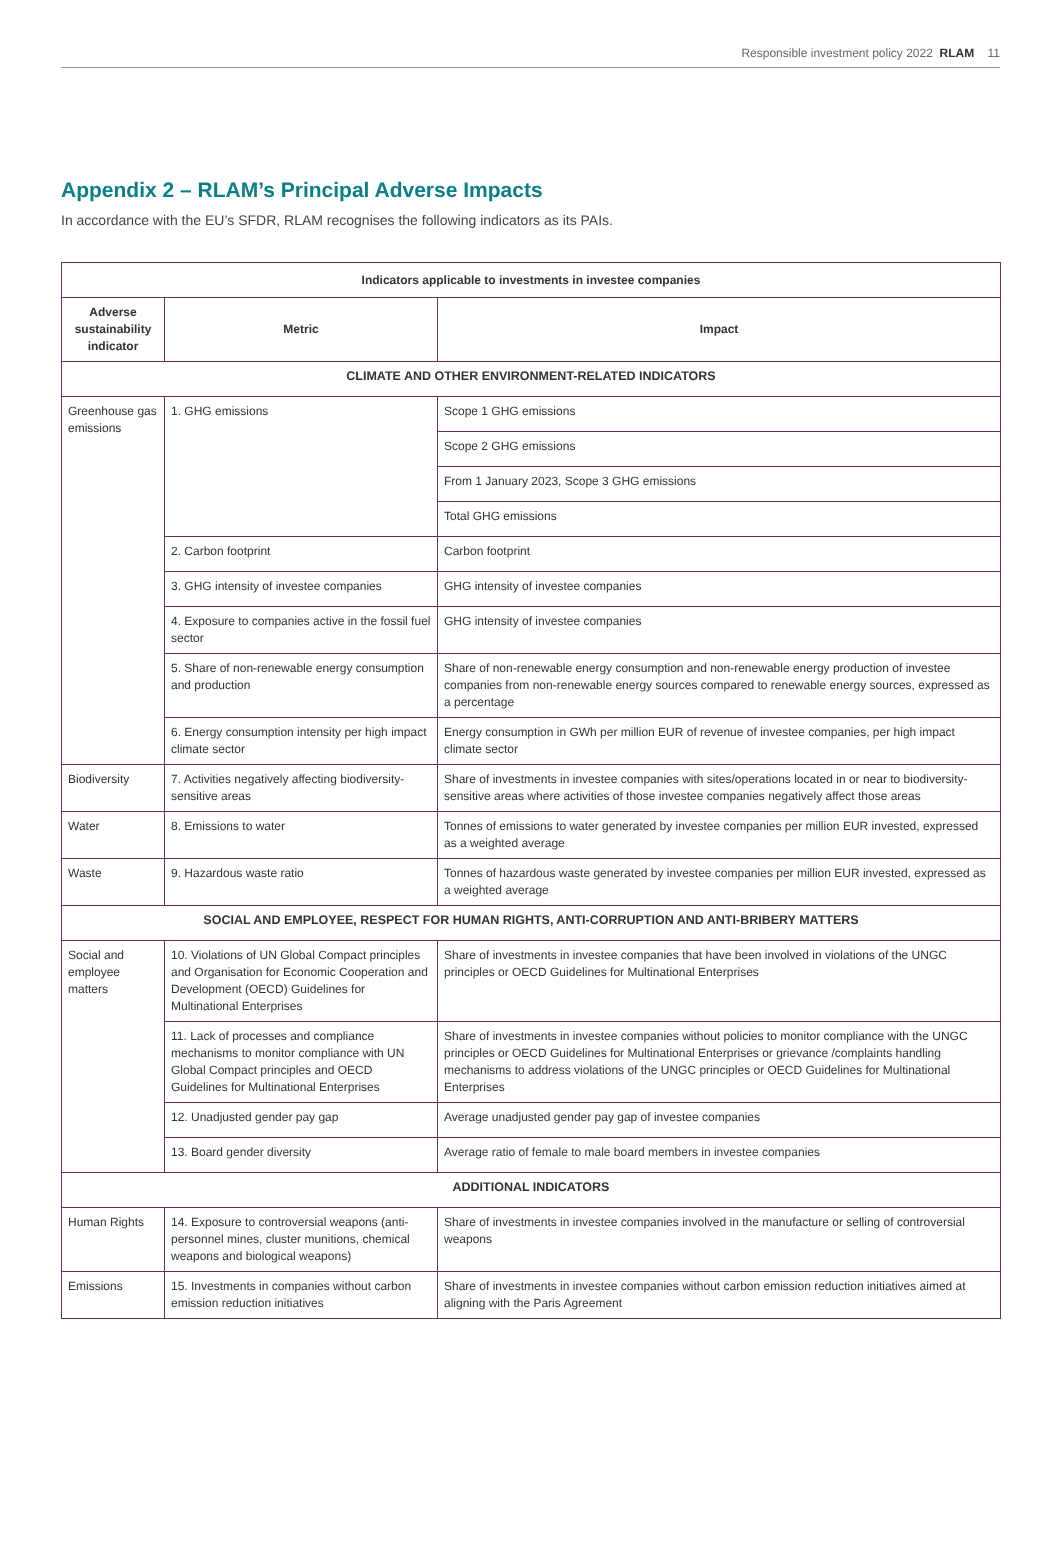Responsible investment policy 2022 RLAM 11
Appendix 2 – RLAM’s Principal Adverse Impacts
In accordance with the EU’s SFDR, RLAM recognises the following indicators as its PAIs.
| Indicators applicable to investments in investee companies | | |
| --- | --- | --- |
| Adverse sustainability indicator | Metric | Impact |
| CLIMATE AND OTHER ENVIRONMENT-RELATED INDICATORS | | |
| Greenhouse gas emissions | 1. GHG emissions | Scope 1 GHG emissions |
| | | Scope 2 GHG emissions |
| | | From 1 January 2023, Scope 3 GHG emissions |
| | | Total GHG emissions |
| | 2. Carbon footprint | Carbon footprint |
| | 3. GHG intensity of investee companies | GHG intensity of investee companies |
| | 4. Exposure to companies active in the fossil fuel sector | GHG intensity of investee companies |
| | 5. Share of non-renewable energy consumption and production | Share of non-renewable energy consumption and non-renewable energy production of investee companies from non-renewable energy sources compared to renewable energy sources, expressed as a percentage |
| | 6. Energy consumption intensity per high impact climate sector | Energy consumption in GWh per million EUR of revenue of investee companies, per high impact climate sector |
| Biodiversity | 7. Activities negatively affecting biodiversity-sensitive areas | Share of investments in investee companies with sites/operations located in or near to biodiversity-sensitive areas where activities of those investee companies negatively affect those areas |
| Water | 8. Emissions to water | Tonnes of emissions to water generated by investee companies per million EUR invested, expressed as a weighted average |
| Waste | 9. Hazardous waste ratio | Tonnes of hazardous waste generated by investee companies per million EUR invested, expressed as a weighted average |
| SOCIAL AND EMPLOYEE, RESPECT FOR HUMAN RIGHTS, ANTI-CORRUPTION AND ANTI-BRIBERY MATTERS | | |
| Social and employee matters | 10. Violations of UN Global Compact principles and Organisation for Economic Cooperation and Development (OECD) Guidelines for Multinational Enterprises | Share of investments in investee companies that have been involved in violations of the UNGC principles or OECD Guidelines for Multinational Enterprises |
| | 11. Lack of processes and compliance mechanisms to monitor compliance with UN Global Compact principles and OECD Guidelines for Multinational Enterprises | Share of investments in investee companies without policies to monitor compliance with the UNGC principles or OECD Guidelines for Multinational Enterprises or grievance /complaints handling mechanisms to address violations of the UNGC principles or OECD Guidelines for Multinational Enterprises |
| | 12. Unadjusted gender pay gap | Average unadjusted gender pay gap of investee companies |
| | 13. Board gender diversity | Average ratio of female to male board members in investee companies |
| ADDITIONAL INDICATORS | | |
| Human Rights | 14. Exposure to controversial weapons (anti-personnel mines, cluster munitions, chemical weapons and biological weapons) | Share of investments in investee companies involved in the manufacture or selling of controversial weapons |
| Emissions | 15. Investments in companies without carbon emission reduction initiatives | Share of investments in investee companies without carbon emission reduction initiatives aimed at aligning with the Paris Agreement |